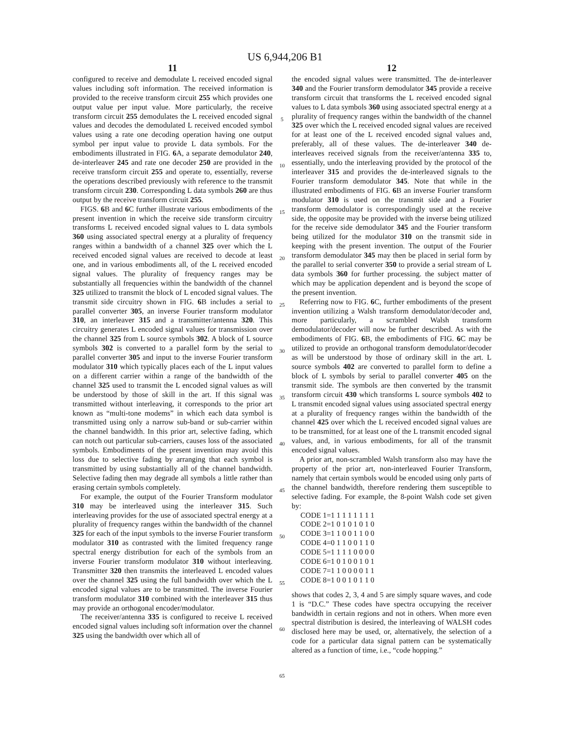US 6,944,206 B1
11
configured to receive and demodulate L received encoded signal values including soft information. The received information is provided to the receive transform circuit 255 which provides one output value per input value. More particularly, the receive transform circuit 255 demodulates the L received encoded signal values and decodes the demodulated L received encoded symbol values using a rate one decoding operation having one output symbol per input value to provide L data symbols. For the embodiments illustrated in FIG. 6 A, a separate demodulator 240, de-interleaver 245 and rate one decoder 250 are provided in the receive transform circuit 255 and operate to, essentially, reverse the operations described previously with reference to the transmit transform circuit 230. Corresponding L data symbols 260 are thus output by the receive transform circuit 255.
FIGS. 6 B and 6 C further illustrate various embodiments of the present invention in which the receive side transform circuitry transforms L received encoded signal values to L data symbols 360 using associated spectral energy at a plurality of frequency ranges within a bandwidth of a channel 325 over which the L received encoded signal values are received to decode at least one, and in various embodiments all, of the L received encoded signal values. The plurality of frequency ranges may be substantially all frequencies within the bandwidth of the channel 325 utilized to transmit the block of L encoded signal values. The transmit side circuitry shown in FIG. 6 B includes a serial to parallel converter 305, an inverse Fourier transform modulator 310, an interleaver 315 and a transmitter/antenna 320. This circuitry generates L encoded signal values for transmission over the channel 325 from L source symbols 302. A block of L source symbols 302 is converted to a parallel form by the serial to parallel converter 305 and input to the inverse Fourier transform modulator 310 which typically places each of the L input values on a different carrier within a range of the bandwidth of the channel 325 used to transmit the L encoded signal values as will be understood by those of skill in the art. If this signal was transmitted without interleaving, it corresponds to the prior art known as “multi-tone modems” in which each data symbol is transmitted using only a narrow sub-band or sub-carrier within the channel bandwidth. In this prior art, selective fading, which can notch out particular sub-carriers, causes loss of the associated symbols. Embodiments of the present invention may avoid this loss due to selective fading by arranging that each symbol is transmitted by using substantially all of the channel bandwidth. Selective fading then may degrade all symbols a little rather than erasing certain symbols completely.
For example, the output of the Fourier Transform modulator 310 may be interleaved using the interleaver 315. Such interleaving provides for the use of associated spectral energy at a plurality of frequency ranges within the bandwidth of the channel 325 for each of the input symbols to the inverse Fourier transform modulator 310 as contrasted with the limited frequency range spectral energy distribution for each of the symbols from an inverse Fourier transform modulator 310 without interleaving. Transmitter 320 then transmits the interleaved L encoded values over the channel 325 using the full bandwidth over which the L encoded signal values are to be transmitted. The inverse Fourier transform modulator 310 combined with the interleaver 315 thus may provide an orthogonal encoder/modulator.
The receiver/antenna 335 is configured to receive L received encoded signal values including soft information over the channel 325 using the bandwidth over which all of
5
10
15
20
25
30
35
40
45
50
55
60
65
12
the encoded signal values were transmitted. The de-interleaver 340 and the Fourier transform demodulator 345 provide a receive transform circuit that transforms the L received encoded signal values to L data symbols 360 using associated spectral energy at a plurality of frequency ranges within the bandwidth of the channel 325 over which the L received encoded signal values are received for at least one of the L received encoded signal values and, preferably, all of these values. The de-interleaver 340 de-interleaves received signals from the receiver/antenna 335 to, essentially, undo the interleaving provided by the protocol of the interleaver 315 and provides the de-interleaved signals to the Fourier transform demodulator 345. Note that while in the illustrated embodiments of FIG. 6 B an inverse Fourier transform modulator 310 is used on the transmit side and a Fourier transform demodulator is correspondingly used at the receive side, the opposite may be provided with the inverse being utilized for the receive side demodulator 345 and the Fourier transform being utilized for the modulator 310 on the transmit side in keeping with the present invention. The output of the Fourier transform demodulator 345 may then be placed in serial form by the parallel to serial converter 350 to provide a serial stream of L data symbols 360 for further processing. the subject matter of which may be application dependent and is beyond the scope of the present invention.
Referring now to FIG. 6 C, further embodiments of the present invention utilizing a Walsh transform demodulator/decoder and, more particularly, a scrambled Walsh transform demodulator/decoder will now be further described. As with the embodiments of FIG. 6 B, the embodiments of FIG. 6 C may be utilized to provide an orthogonal transform demodulator/decoder as will be understood by those of ordinary skill in the art. L source symbols 402 are converted to parallel form to define a block of L symbols by serial to parallel converter 405 on the transmit side. The symbols are then converted by the transmit transform circuit 430 which transforms L source symbols 402 to L transmit encoded signal values using associated spectral energy at a plurality of frequency ranges within the bandwidth of the channel 425 over which the L received encoded signal values are to be transmitted, for at least one of the L transmit encoded signal values, and, in various embodiments, for all of the transmit encoded signal values.
A prior art, non-scrambled Walsh transform also may have the property of the prior art, non-interleaved Fourier Transform, namely that certain symbols would be encoded using only parts of the channel bandwidth, therefore rendering them susceptible to selective fading. For example, the 8-point Walsh code set given by:
CODE 1=1 1 1 1 1 1 1 1
CODE 2=1 0 1 0 1 0 1 0
CODE 3=1 1 0 0 1 1 0 0
CODE 4=0 1 1 0 0 1 1 0
CODE 5=1 1 1 1 0 0 0 0
CODE 6=1 0 1 0 0 1 0 1
CODE 7=1 1 0 0 0 0 1 1
CODE 8=1 0 0 1 0 1 1 0
shows that codes 2, 3, 4 and 5 are simply square waves, and code 1 is “D.C.” These codes have spectra occupying the receiver bandwidth in certain regions and not in others. When more even spectral distribution is desired, the interleaving of WALSH codes disclosed here may be used, or, alternatively, the selection of a code for a particular data signal pattern can be systematically altered as a function of time, i.e., “code hopping.”